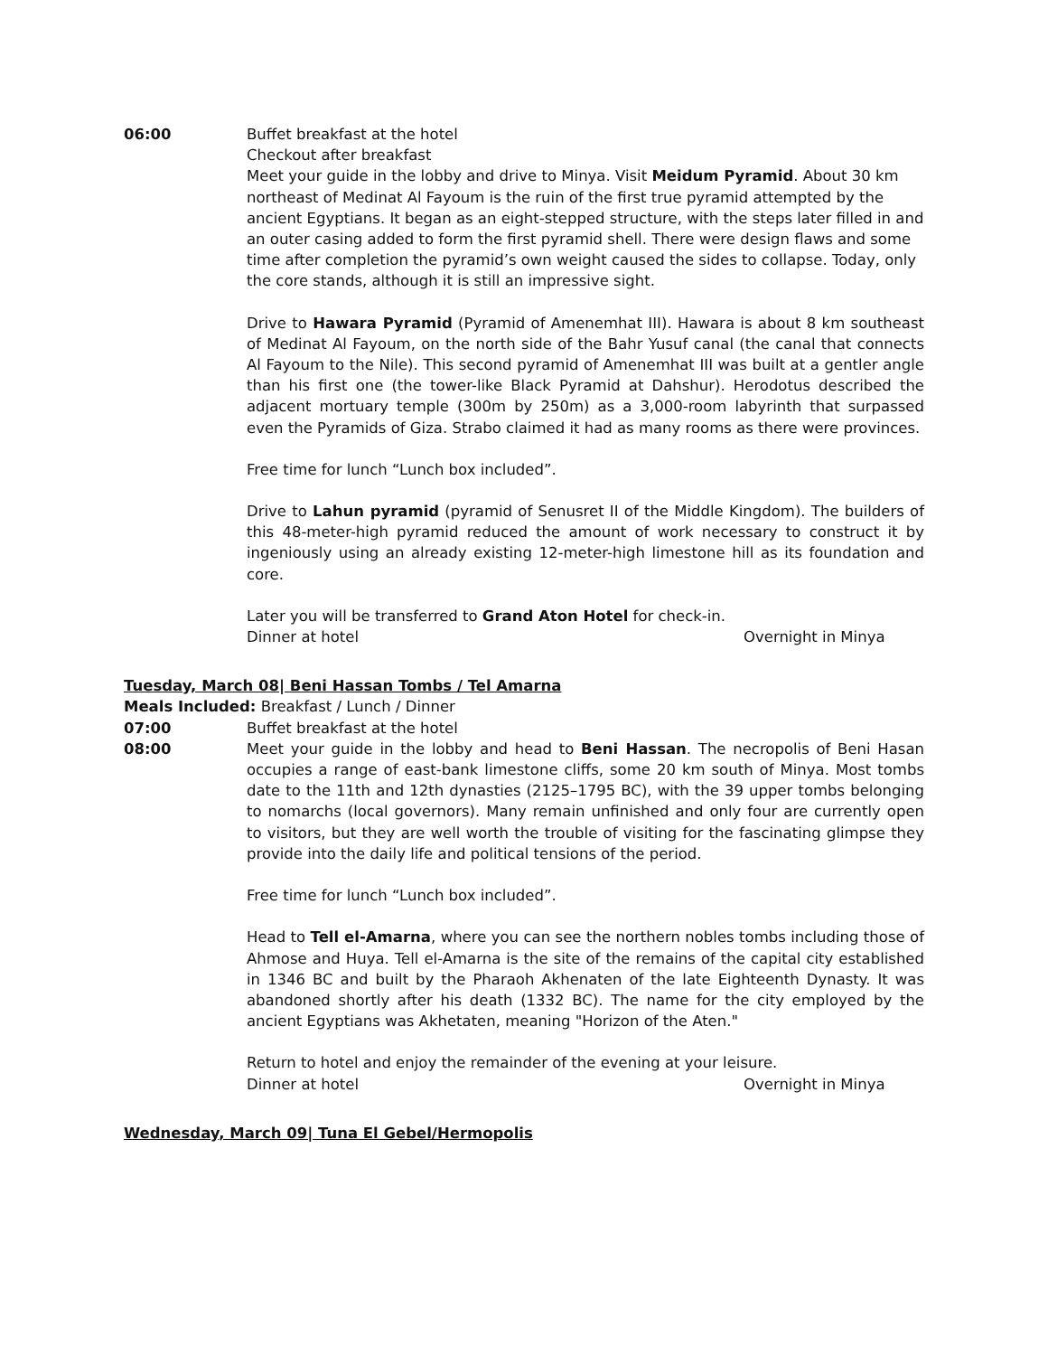06:00 Buffet breakfast at the hotel
Checkout after breakfast
Meet your guide in the lobby and drive to Minya. Visit Meidum Pyramid. About 30 km northeast of Medinat Al Fayoum is the ruin of the first true pyramid attempted by the ancient Egyptians. It began as an eight-stepped structure, with the steps later filled in and an outer casing added to form the first pyramid shell. There were design flaws and some time after completion the pyramid’s own weight caused the sides to collapse. Today, only the core stands, although it is still an impressive sight.
Drive to Hawara Pyramid (Pyramid of Amenemhat III). Hawara is about 8 km southeast of Medinat Al Fayoum, on the north side of the Bahr Yusuf canal (the canal that connects Al Fayoum to the Nile). This second pyramid of Amenemhat III was built at a gentler angle than his first one (the tower-like Black Pyramid at Dahshur). Herodotus described the adjacent mortuary temple (300m by 250m) as a 3,000-room labyrinth that surpassed even the Pyramids of Giza. Strabo claimed it had as many rooms as there were provinces.
Free time for lunch “Lunch box included”.
Drive to Lahun pyramid (pyramid of Senusret II of the Middle Kingdom). The builders of this 48-meter-high pyramid reduced the amount of work necessary to construct it by ingeniously using an already existing 12-meter-high limestone hill as its foundation and core.
Later you will be transferred to Grand Aton Hotel for check-in.
Dinner at hotel Overnight in Minya
Tuesday, March 08| Beni Hassan Tombs / Tel Amarna
Meals Included: Breakfast / Lunch / Dinner
07:00 Buffet breakfast at the hotel
08:00 Meet your guide in the lobby and head to Beni Hassan. The necropolis of Beni Hasan occupies a range of east-bank limestone cliffs, some 20 km south of Minya. Most tombs date to the 11th and 12th dynasties (2125–1795 BC), with the 39 upper tombs belonging to nomarchs (local governors). Many remain unfinished and only four are currently open to visitors, but they are well worth the trouble of visiting for the fascinating glimpse they provide into the daily life and political tensions of the period.
Free time for lunch “Lunch box included”.
Head to Tell el-Amarna, where you can see the northern nobles tombs including those of Ahmose and Huya. Tell el-Amarna is the site of the remains of the capital city established in 1346 BC and built by the Pharaoh Akhenaten of the late Eighteenth Dynasty. It was abandoned shortly after his death (1332 BC). The name for the city employed by the ancient Egyptians was Akhetaten, meaning "Horizon of the Aten."
Return to hotel and enjoy the remainder of the evening at your leisure.
Dinner at hotel Overnight in Minya
Wednesday, March 09| Tuna El Gebel/Hermopolis